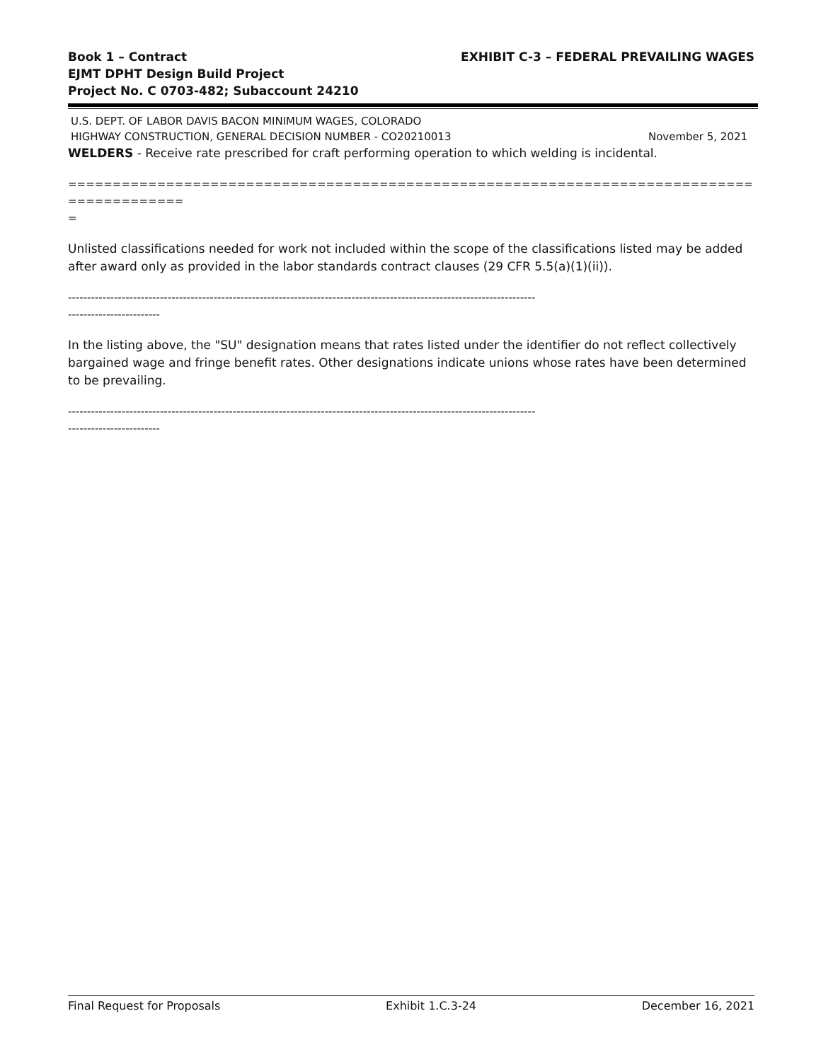Book 1 – Contract
EJMT DPHT Design Build Project
Project No. C 0703-482; Subaccount 24210
EXHIBIT C-3 – FEDERAL PREVAILING WAGES
U.S. DEPT. OF LABOR DAVIS BACON MINIMUM WAGES, COLORADO
HIGHWAY CONSTRUCTION, GENERAL DECISION NUMBER - CO20210013 November 5, 2021
WELDERS - Receive rate prescribed for craft performing operation to which welding is incidental.
==========================================================================================
=
Unlisted classifications needed for work not included within the scope of the classifications listed may be added after award only as provided in the labor standards contract clauses (29 CFR 5.5(a)(1)(ii)).
--------------------------------------------------------------------------------------------------------------------------
------------------------
In the listing above, the "SU" designation means that rates listed under the identifier do not reflect collectively bargained wage and fringe benefit rates. Other designations indicate unions whose rates have been determined to be prevailing.
--------------------------------------------------------------------------------------------------------------------------
------------------------
Final Request for Proposals Exhibit 1.C.3-24 December 16, 2021